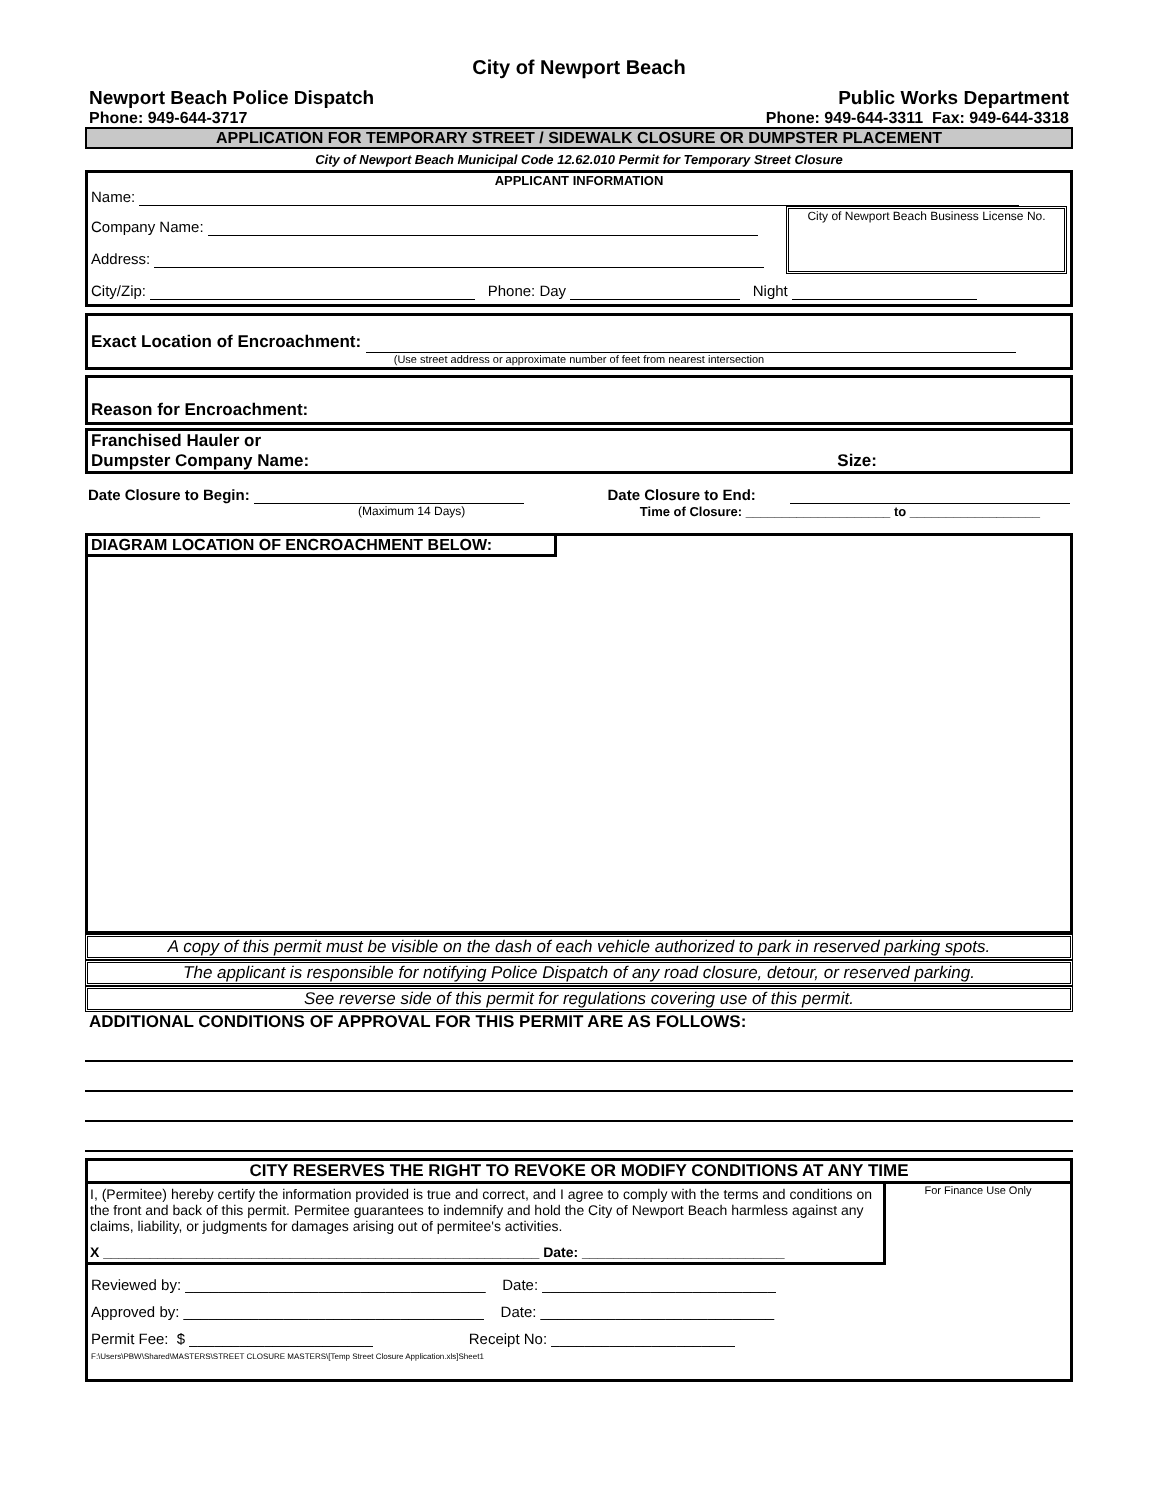City of Newport Beach
Newport Beach Police Dispatch Public Works Department
Phone: 949-644-3717 Phone: 949-644-3311 Fax: 949-644-3318
APPLICATION FOR TEMPORARY STREET / SIDEWALK CLOSURE OR DUMPSTER PLACEMENT
City of Newport Beach Municipal Code 12.62.010 Permit for Temporary Street Closure
APPLICANT INFORMATION
Name:
Company Name:
Address:
City of Newport Beach Business License No.
City/Zip: Phone: Day Night
Exact Location of Encroachment:
(Use street address or approximate number of feet from nearest intersection
Reason for Encroachment:
Franchised Hauler or
Dumpster Company Name: Size:
Date Closure to Begin: Date Closure to End:
(Maximum 14 Days) Time of Closure: ____________________ to __________________
DIAGRAM LOCATION OF ENCROACHMENT BELOW:
A copy of this permit must be visible on the dash of each vehicle authorized to park in reserved parking spots.
The applicant is responsible for notifying Police Dispatch of any road closure, detour, or reserved parking.
See reverse side of this permit for regulations covering use of this permit.
ADDITIONAL CONDITIONS OF APPROVAL FOR THIS PERMIT ARE AS FOLLOWS:
CITY RESERVES THE RIGHT TO REVOKE OR MODIFY CONDITIONS AT ANY TIME
I, (Permitee) hereby certify the information provided is true and correct, and I agree to comply with the terms and conditions on the front and back of this permit. Permitee guarantees to indemnify and hold the City of Newport Beach harmless against any claims, liability, or judgments for damages arising out of permitee's activities.
X ________________________________________________________ Date: __________________________
Reviewed by: ____________________________________ Date: ____________________________
Approved by: ____________________________________ Date: ____________________________
Permit Fee: $ ______________________ Receipt No: ______________________
F:\Users\PBW\Shared\MASTERS\STREET CLOSURE MASTERS\[Temp Street Closure Application.xls]Sheet1
For Finance Use Only